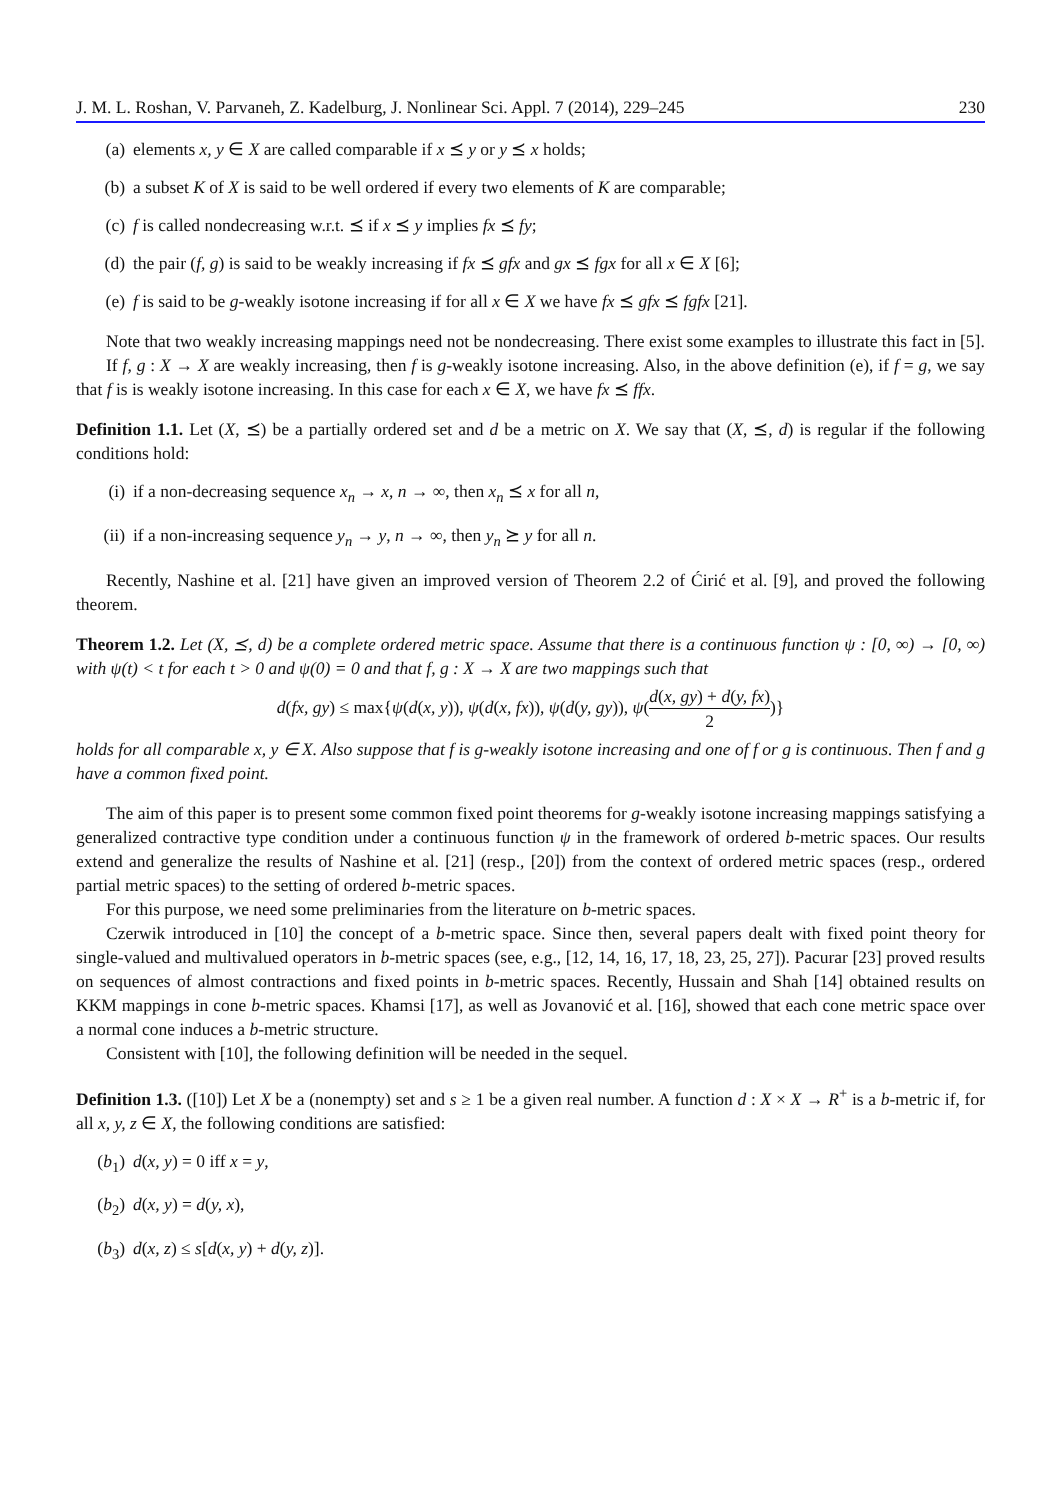J. M. L. Roshan, V. Parvaneh, Z. Kadelburg, J. Nonlinear Sci. Appl. 7 (2014), 229–245 230
(a) elements x, y ∈ X are called comparable if x ⪯ y or y ⪯ x holds;
(b) a subset K of X is said to be well ordered if every two elements of K are comparable;
(c) f is called nondecreasing w.r.t. ⪯ if x ⪯ y implies fx ⪯ fy;
(d) the pair (f, g) is said to be weakly increasing if fx ⪯ gfx and gx ⪯ fgx for all x ∈ X [6];
(e) f is said to be g-weakly isotone increasing if for all x ∈ X we have fx ⪯ gfx ⪯ fgfx [21].
Note that two weakly increasing mappings need not be nondecreasing. There exist some examples to illustrate this fact in [5].
If f, g : X → X are weakly increasing, then f is g-weakly isotone increasing. Also, in the above definition (e), if f = g, we say that f is is weakly isotone increasing. In this case for each x ∈ X, we have fx ⪯ ffx.
Definition 1.1. Let (X, ⪯) be a partially ordered set and d be a metric on X. We say that (X, ⪯, d) is regular if the following conditions hold:
(i) if a non-decreasing sequence x<sub>n</sub> → x, n → ∞, then x<sub>n</sub> ⪯ x for all n,
(ii) if a non-increasing sequence y<sub>n</sub> → y, n → ∞, then y<sub>n</sub> ⪰ y for all n.
Recently, Nashine et al. [21] have given an improved version of Theorem 2.2 of Ćirić et al. [9], and proved the following theorem.
Theorem 1.2. Let (X, ⪯, d) be a complete ordered metric space. Assume that there is a continuous function ψ : [0, ∞) → [0, ∞) with ψ(t) < t for each t > 0 and ψ(0) = 0 and that f, g : X → X are two mappings such that
d(fx, gy) ≤ max{ψ(d(x, y)), ψ(d(x, fx)), ψ(d(y, gy)), ψ(d(x, gy) + d(y, fx) 2)}
holds for all comparable x, y ∈ X. Also suppose that f is g-weakly isotone increasing and one of f or g is continuous. Then f and g have a common fixed point.
The aim of this paper is to present some common fixed point theorems for g-weakly isotone increasing mappings satisfying a generalized contractive type condition under a continuous function ψ in the framework of ordered b-metric spaces. Our results extend and generalize the results of Nashine et al. [21] (resp., [20]) from the context of ordered metric spaces (resp., ordered partial metric spaces) to the setting of ordered b-metric spaces.
For this purpose, we need some preliminaries from the literature on b-metric spaces.
Czerwik introduced in [10] the concept of a b-metric space. Since then, several papers dealt with fixed point theory for single-valued and multivalued operators in b-metric spaces (see, e.g., [12, 14, 16, 17, 18, 23, 25, 27]). Pacurar [23] proved results on sequences of almost contractions and fixed points in b-metric spaces. Recently, Hussain and Shah [14] obtained results on KKM mappings in cone b-metric spaces. Khamsi [17], as well as Jovanović et al. [16], showed that each cone metric space over a normal cone induces a b-metric structure.
Consistent with [10], the following definition will be needed in the sequel.
Definition 1.3. ([10]) Let X be a (nonempty) set and s ≥ 1 be a given real number. A function d : X × X → R<sup>+</sup> is a b-metric if, for all x, y, z ∈ X, the following conditions are satisfied:
(b<sub>1</sub>) d(x, y) = 0 iff x = y,
(b<sub>2</sub>) d(x, y) = d(y, x),
(b<sub>3</sub>) d(x, z) ≤ s[d(x, y) + d(y, z)].